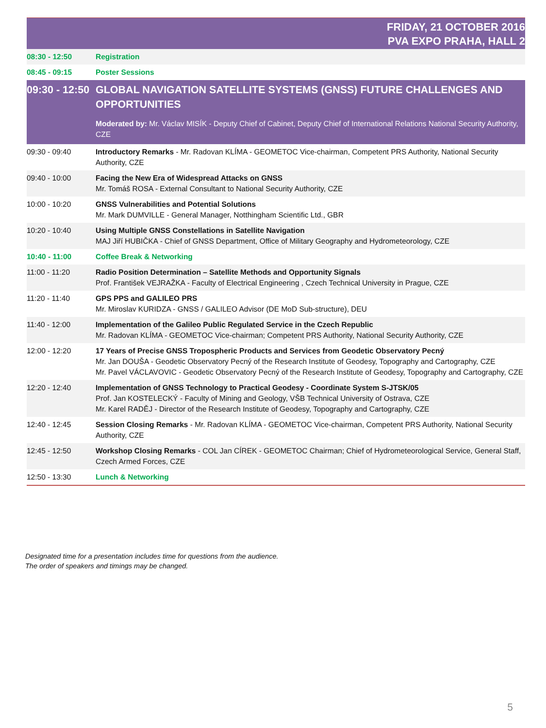FRIDAY, 21 OCTOBER 2016
PVA EXPO PRAHA, HALL 2
| 08:30 - 12:50 | Registration |
| 08:45 - 09:15 | Poster Sessions |
| 09:30 - 12:50 | GLOBAL NAVIGATION SATELLITE SYSTEMS (GNSS) FUTURE CHALLENGES AND OPPORTUNITIES Moderated by: Mr. Václav MISÍK - Deputy Chief of Cabinet, Deputy Chief of International Relations National Security Authority, CZE |
| 09:30 - 09:40 | Introductory Remarks - Mr. Radovan KLÍMA - GEOMETOC Vice-chairman, Competent PRS Authority, National Security Authority, CZE |
| 09:40 - 10:00 | Facing the New Era of Widespread Attacks on GNSS Mr. Tomáš ROSA - External Consultant to National Security Authority, CZE |
| 10:00 - 10:20 | GNSS Vulnerabilities and Potential Solutions Mr. Mark DUMVILLE - General Manager, Notthingham Scientific Ltd., GBR |
| 10:20 - 10:40 | Using Multiple GNSS Constellations in Satellite Navigation MAJ Jiří HUBIČKA - Chief of GNSS Department, Office of Military Geography and Hydrometeorology, CZE |
| 10:40 - 11:00 | Coffee Break & Networking |
| 11:00 - 11:20 | Radio Position Determination – Satellite Methods and Opportunity Signals Prof. František VEJRAŽKA - Faculty of Electrical Engineering , Czech Technical University in Prague, CZE |
| 11:20 - 11:40 | GPS PPS and GALILEO PRS Mr. Miroslav KURIDZA - GNSS / GALILEO Advisor (DE MoD Sub-structure), DEU |
| 11:40 - 12:00 | Implementation of the Galileo Public Regulated Service in the Czech Republic Mr. Radovan KLÍMA - GEOMETOC Vice-chairman; Competent PRS Authority, National Security Authority, CZE |
| 12:00 - 12:20 | 17 Years of Precise GNSS Tropospheric Products and Services from Geodetic Observatory Pecný Mr. Jan DOUŠA - Geodetic Observatory Pecný of the Research Institute of Geodesy, Topography and Cartography, CZE Mr. Pavel VÁCLAVOVIC - Geodetic Observatory Pecný of the Research Institute of Geodesy, Topography and Cartography, CZE |
| 12:20 - 12:40 | Implementation of GNSS Technology to Practical Geodesy - Coordinate System S-JTSK/05 Prof. Jan KOSTELECKÝ - Faculty of Mining and Geology, VŠB Technical University of Ostrava, CZE Mr. Karel RADĚJ - Director of the Research Institute of Geodesy, Topography and Cartography, CZE |
| 12:40 - 12:45 | Session Closing Remarks - Mr. Radovan KLÍMA - GEOMETOC Vice-chairman, Competent PRS Authority, National Security Authority, CZE |
| 12:45 - 12:50 | Workshop Closing Remarks - COL Jan CÍREK - GEOMETOC Chairman; Chief of Hydrometeorological Service, General Staff, Czech Armed Forces, CZE |
| 12:50 - 13:30 | Lunch & Networking |
Designated time for a presentation includes time for questions from the audience.
The order of speakers and timings may be changed.
5